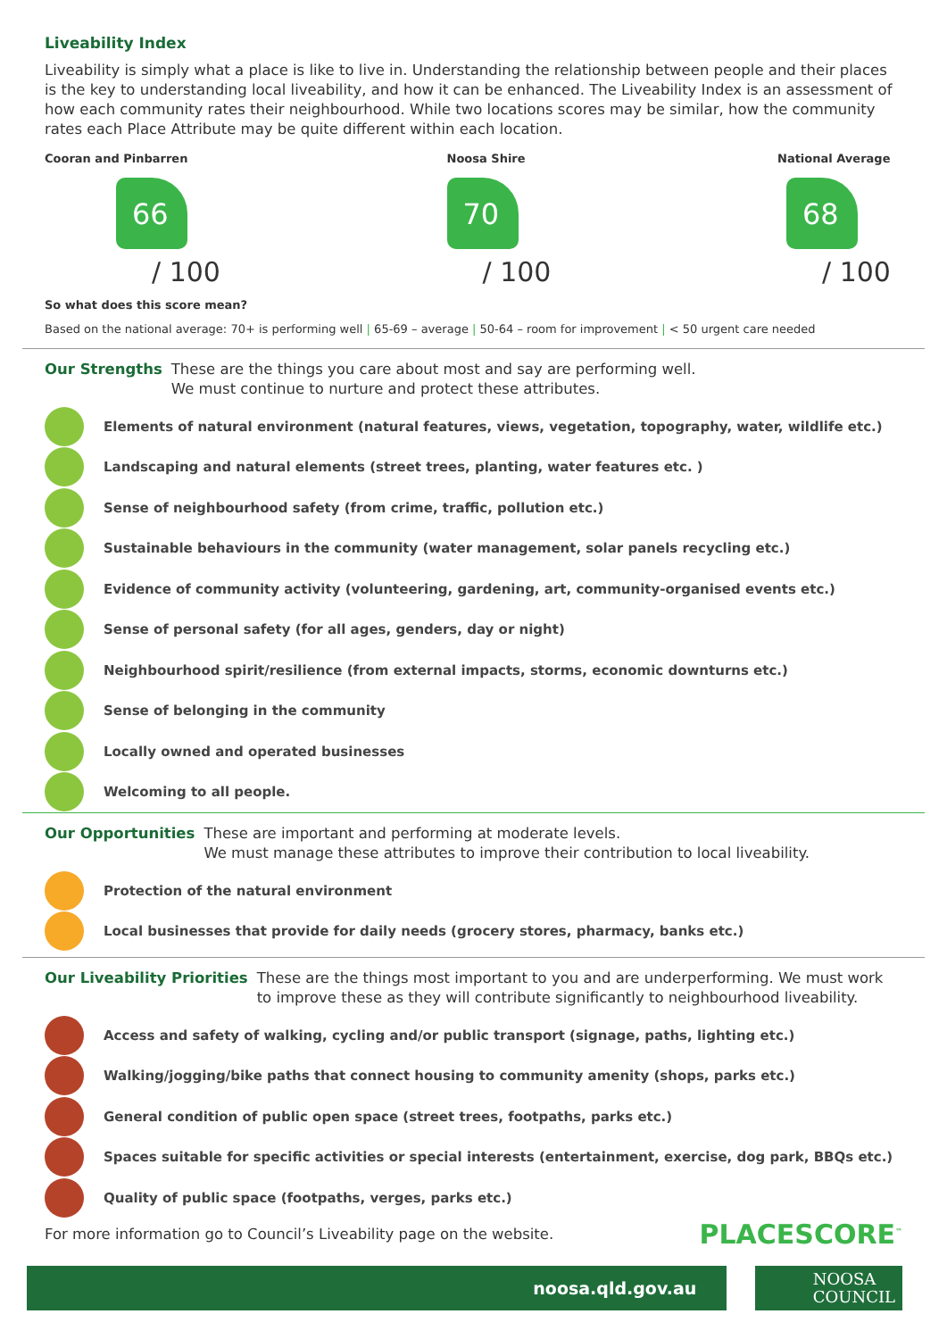Liveability Index
Liveability is simply what a place is like to live in. Understanding the relationship between people and their places is the key to understanding local liveability, and how it can be enhanced. The Liveability Index is an assessment of how each community rates their neighbourhood. While two locations scores may be similar, how the community rates each Place Attribute may be quite different within each location.
Cooran and Pinbarren
66
/ 100
Noosa Shire
70
/ 100
National Average
68
/ 100
So what does this score mean?
Based on the national average: 70+ is performing well | 65-69 – average | 50-64 – room for improvement | < 50 urgent care needed
Our Strengths These are the things you care about most and say are performing well.
We must continue to nurture and protect these attributes.
Elements of natural environment (natural features, views, vegetation, topography, water, wildlife etc.)
Landscaping and natural elements (street trees, planting, water features etc. )
Sense of neighbourhood safety (from crime, traffic, pollution etc.)
Sustainable behaviours in the community (water management, solar panels recycling etc.)
Evidence of community activity (volunteering, gardening, art, community-organised events etc.)
Sense of personal safety (for all ages, genders, day or night)
Neighbourhood spirit/resilience (from external impacts, storms, economic downturns etc.)
Sense of belonging in the community
Locally owned and operated businesses
Welcoming to all people.
Our Opportunities These are important and performing at moderate levels.
We must manage these attributes to improve their contribution to local liveability.
Protection of the natural environment
Local businesses that provide for daily needs (grocery stores, pharmacy, banks etc.)
Our Liveability Priorities These are the things most important to you and are underperforming. We must work to improve these as they will contribute significantly to neighbourhood liveability.
Access and safety of walking, cycling and/or public transport (signage, paths, lighting etc.)
Walking/jogging/bike paths that connect housing to community amenity (shops, parks etc.)
General condition of public open space (street trees, footpaths, parks etc.)
Spaces suitable for specific activities or special interests (entertainment, exercise, dog park, BBQs etc.)
Quality of public space (footpaths, verges, parks etc.)
For more information go to Council’s Liveability page on the website. PLACESCORE<sup>™</sup>
noosa.qld.gov.au
NOOSA
COUNCIL